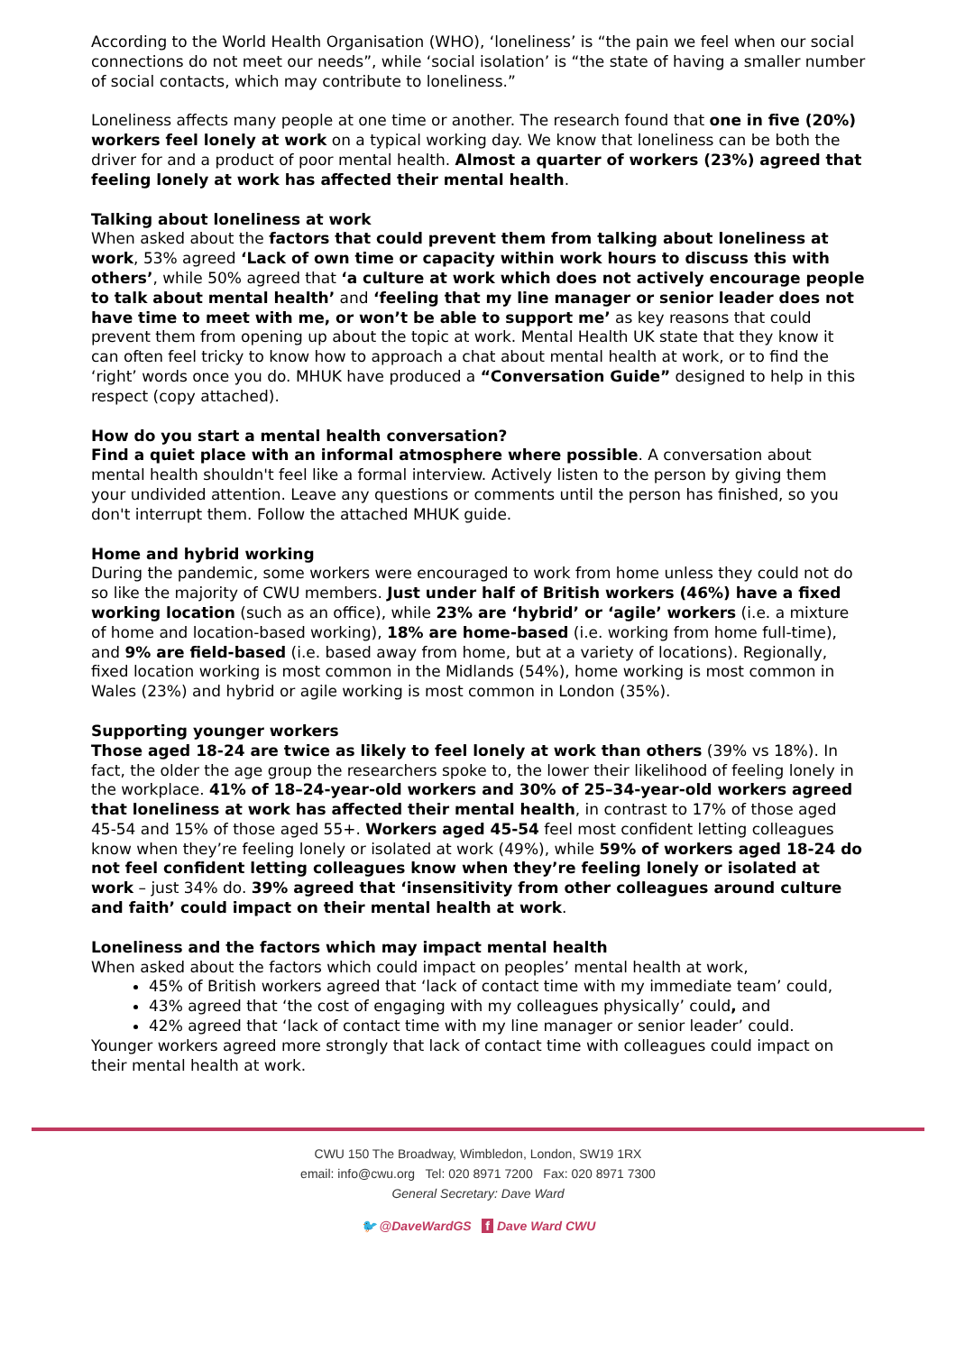According to the World Health Organisation (WHO), ‘loneliness’ is “the pain we feel when our social connections do not meet our needs”, while ‘social isolation’ is “the state of having a smaller number of social contacts, which may contribute to loneliness.”
Loneliness affects many people at one time or another. The research found that one in five (20%) workers feel lonely at work on a typical working day. We know that loneliness can be both the driver for and a product of poor mental health. Almost a quarter of workers (23%) agreed that feeling lonely at work has affected their mental health.
Talking about loneliness at work
When asked about the factors that could prevent them from talking about loneliness at work, 53% agreed ‘Lack of own time or capacity within work hours to discuss this with others’, while 50% agreed that ‘a culture at work which does not actively encourage people to talk about mental health’ and ‘feeling that my line manager or senior leader does not have time to meet with me, or won’t be able to support me’ as key reasons that could prevent them from opening up about the topic at work. Mental Health UK state that they know it can often feel tricky to know how to approach a chat about mental health at work, or to find the ‘right’ words once you do. MHUK have produced a “Conversation Guide” designed to help in this respect (copy attached).
How do you start a mental health conversation?
Find a quiet place with an informal atmosphere where possible. A conversation about mental health shouldn't feel like a formal interview. Actively listen to the person by giving them your undivided attention. Leave any questions or comments until the person has finished, so you don't interrupt them. Follow the attached MHUK guide.
Home and hybrid working
During the pandemic, some workers were encouraged to work from home unless they could not do so like the majority of CWU members. Just under half of British workers (46%) have a fixed working location (such as an office), while 23% are ‘hybrid’ or ‘agile’ workers (i.e. a mixture of home and location-based working), 18% are home-based (i.e. working from home full-time), and 9% are field-based (i.e. based away from home, but at a variety of locations). Regionally, fixed location working is most common in the Midlands (54%), home working is most common in Wales (23%) and hybrid or agile working is most common in London (35%).
Supporting younger workers
Those aged 18-24 are twice as likely to feel lonely at work than others (39% vs 18%). In fact, the older the age group the researchers spoke to, the lower their likelihood of feeling lonely in the workplace. 41% of 18–24-year-old workers and 30% of 25–34-year-old workers agreed that loneliness at work has affected their mental health, in contrast to 17% of those aged 45-54 and 15% of those aged 55+. Workers aged 45-54 feel most confident letting colleagues know when they’re feeling lonely or isolated at work (49%), while 59% of workers aged 18-24 do not feel confident letting colleagues know when they’re feeling lonely or isolated at work – just 34% do. 39% agreed that ‘insensitivity from other colleagues around culture and faith’ could impact on their mental health at work.
Loneliness and the factors which may impact mental health
When asked about the factors which could impact on peoples’ mental health at work,
45% of British workers agreed that ‘lack of contact time with my immediate team’ could,
43% agreed that ‘the cost of engaging with my colleagues physically’ could, and
42% agreed that ‘lack of contact time with my line manager or senior leader’ could.
Younger workers agreed more strongly that lack of contact time with colleagues could impact on their mental health at work.
CWU 150 The Broadway, Wimbledon, London, SW19 1RX
email: info@cwu.org Tel: 020 8971 7200 Fax: 020 8971 7300
General Secretary: Dave Ward
🐦 @DaveWardGS f Dave Ward CWU